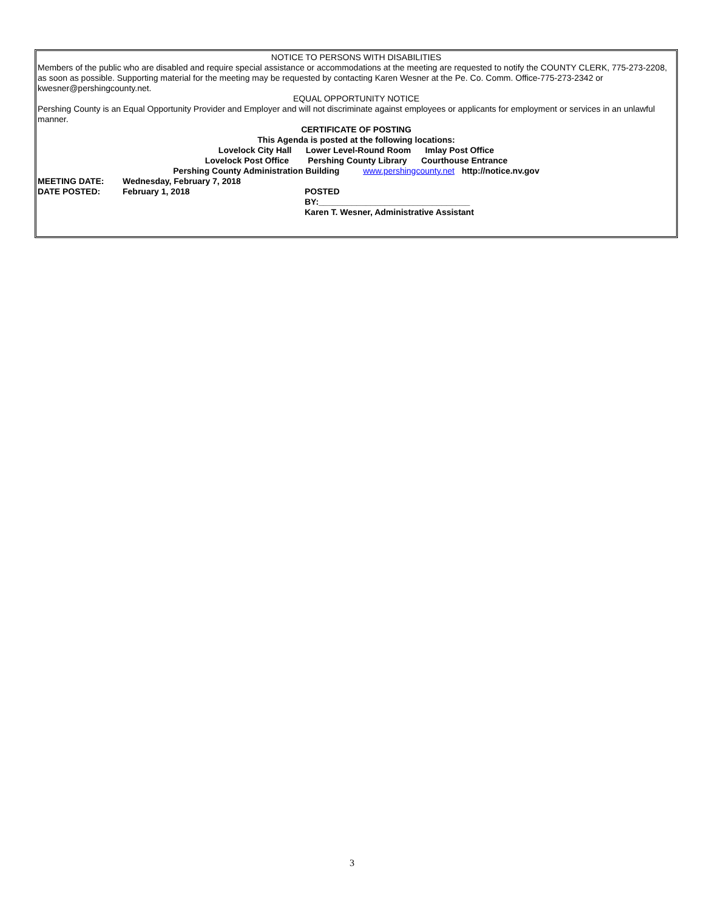NOTICE TO PERSONS WITH DISABILITIES
Members of the public who are disabled and require special assistance or accommodations at the meeting are requested to notify the COUNTY CLERK, 775-273-2208, as soon as possible. Supporting material for the meeting may be requested by contacting Karen Wesner at the Pe. Co. Comm. Office-775-273-2342 or kwesner@pershingcounty.net.
EQUAL OPPORTUNITY NOTICE
Pershing County is an Equal Opportunity Provider and Employer and will not discriminate against employees or applicants for employment or services in an unlawful manner.
CERTIFICATE OF POSTING
This Agenda is posted at the following locations:
Lovelock City Hall Lower Level-Round Room Imlay Post Office
Lovelock Post Office Pershing County Library Courthouse Entrance
Pershing County Administration Building www.pershingcounty.net http://notice.nv.gov
MEETING DATE: Wednesday, February 7, 2018
DATE POSTED: February 1, 2018 POSTED
BY:________________________________
Karen T. Wesner, Administrative Assistant
3